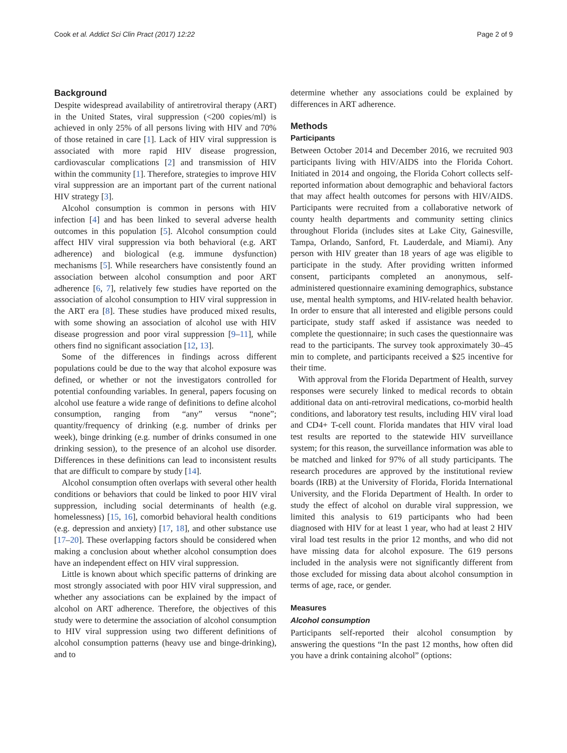Cook et al. Addict Sci Clin Pract (2017) 12:22 Page 2 of 9
Background
Despite widespread availability of antiretroviral therapy (ART) in the United States, viral suppression (<200 copies/ml) is achieved in only 25% of all persons living with HIV and 70% of those retained in care [1]. Lack of HIV viral suppression is associated with more rapid HIV disease progression, cardiovascular complications [2] and transmission of HIV within the community [1]. Therefore, strategies to improve HIV viral suppression are an important part of the current national HIV strategy [3].
Alcohol consumption is common in persons with HIV infection [4] and has been linked to several adverse health outcomes in this population [5]. Alcohol consumption could affect HIV viral suppression via both behavioral (e.g. ART adherence) and biological (e.g. immune dysfunction) mechanisms [5]. While researchers have consistently found an association between alcohol consumption and poor ART adherence [6, 7], relatively few studies have reported on the association of alcohol consumption to HIV viral suppression in the ART era [8]. These studies have produced mixed results, with some showing an association of alcohol use with HIV disease progression and poor viral suppression [9–11], while others find no significant association [12, 13].
Some of the differences in findings across different populations could be due to the way that alcohol exposure was defined, or whether or not the investigators controlled for potential confounding variables. In general, papers focusing on alcohol use feature a wide range of definitions to define alcohol consumption, ranging from “any” versus “none”; quantity/frequency of drinking (e.g. number of drinks per week), binge drinking (e.g. number of drinks consumed in one drinking session), to the presence of an alcohol use disorder. Differences in these definitions can lead to inconsistent results that are difficult to compare by study [14].
Alcohol consumption often overlaps with several other health conditions or behaviors that could be linked to poor HIV viral suppression, including social determinants of health (e.g. homelessness) [15, 16], comorbid behavioral health conditions (e.g. depression and anxiety) [17, 18], and other substance use [17–20]. These overlapping factors should be considered when making a conclusion about whether alcohol consumption does have an independent effect on HIV viral suppression.
Little is known about which specific patterns of drinking are most strongly associated with poor HIV viral suppression, and whether any associations can be explained by the impact of alcohol on ART adherence. Therefore, the objectives of this study were to determine the association of alcohol consumption to HIV viral suppression using two different definitions of alcohol consumption patterns (heavy use and binge-drinking), and to
determine whether any associations could be explained by differences in ART adherence.
Methods
Participants
Between October 2014 and December 2016, we recruited 903 participants living with HIV/AIDS into the Florida Cohort. Initiated in 2014 and ongoing, the Florida Cohort collects self-reported information about demographic and behavioral factors that may affect health outcomes for persons with HIV/AIDS. Participants were recruited from a collaborative network of county health departments and community setting clinics throughout Florida (includes sites at Lake City, Gainesville, Tampa, Orlando, Sanford, Ft. Lauderdale, and Miami). Any person with HIV greater than 18 years of age was eligible to participate in the study. After providing written informed consent, participants completed an anonymous, self-administered questionnaire examining demographics, substance use, mental health symptoms, and HIV-related health behavior. In order to ensure that all interested and eligible persons could participate, study staff asked if assistance was needed to complete the questionnaire; in such cases the questionnaire was read to the participants. The survey took approximately 30–45 min to complete, and participants received a $25 incentive for their time.
With approval from the Florida Department of Health, survey responses were securely linked to medical records to obtain additional data on anti-retroviral medications, co-morbid health conditions, and laboratory test results, including HIV viral load and CD4+ T-cell count. Florida mandates that HIV viral load test results are reported to the statewide HIV surveillance system; for this reason, the surveillance information was able to be matched and linked for 97% of all study participants. The research procedures are approved by the institutional review boards (IRB) at the University of Florida, Florida International University, and the Florida Department of Health. In order to study the effect of alcohol on durable viral suppression, we limited this analysis to 619 participants who had been diagnosed with HIV for at least 1 year, who had at least 2 HIV viral load test results in the prior 12 months, and who did not have missing data for alcohol exposure. The 619 persons included in the analysis were not significantly different from those excluded for missing data about alcohol consumption in terms of age, race, or gender.
Measures
Alcohol consumption
Participants self-reported their alcohol consumption by answering the questions “In the past 12 months, how often did you have a drink containing alcohol” (options: